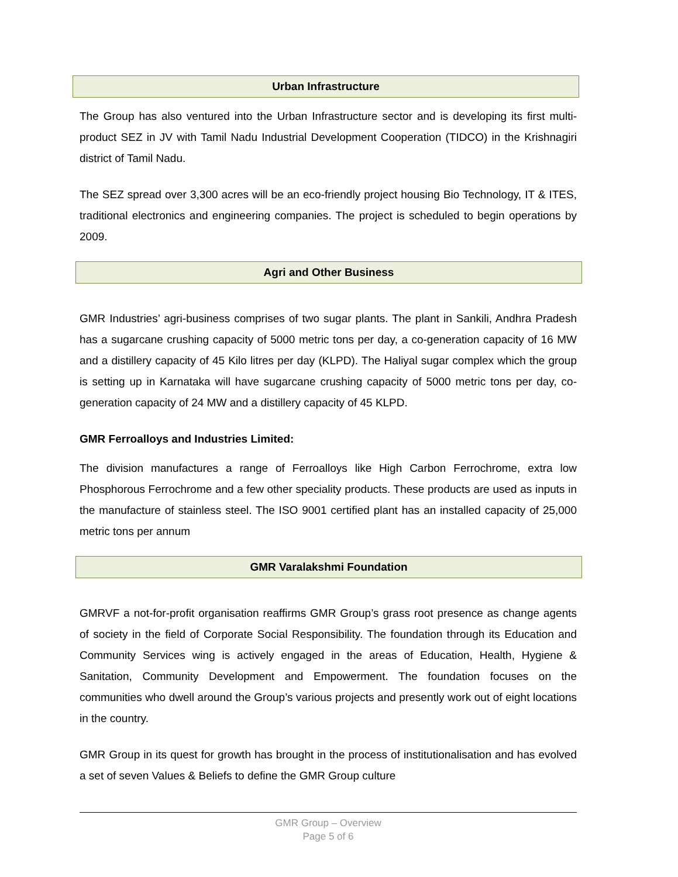Urban Infrastructure
The Group has also ventured into the Urban Infrastructure sector and is developing its first multi-product SEZ in JV with Tamil Nadu Industrial Development Cooperation (TIDCO) in the Krishnagiri district of Tamil Nadu.
The SEZ spread over 3,300 acres will be an eco-friendly project housing Bio Technology, IT & ITES, traditional electronics and engineering companies. The project is scheduled to begin operations by 2009.
Agri and Other Business
GMR Industries’ agri-business comprises of two sugar plants. The plant in Sankili, Andhra Pradesh has a sugarcane crushing capacity of 5000 metric tons per day, a co-generation capacity of 16 MW and a distillery capacity of 45 Kilo litres per day (KLPD). The Haliyal sugar complex which the group is setting up in Karnataka will have sugarcane crushing capacity of 5000 metric tons per day, co-generation capacity of 24 MW and a distillery capacity of 45 KLPD.
GMR Ferroalloys and Industries Limited:
The division manufactures a range of Ferroalloys like High Carbon Ferrochrome, extra low Phosphorous Ferrochrome and a few other speciality products. These products are used as inputs in the manufacture of stainless steel. The ISO 9001 certified plant has an installed capacity of 25,000 metric tons per annum
GMR Varalakshmi Foundation
GMRVF a not-for-profit organisation reaffirms GMR Group’s grass root presence as change agents of society in the field of Corporate Social Responsibility. The foundation through its Education and Community Services wing is actively engaged in the areas of Education, Health, Hygiene & Sanitation, Community Development and Empowerment. The foundation focuses on the communities who dwell around the Group’s various projects and presently work out of eight locations in the country.
GMR Group in its quest for growth has brought in the process of institutionalisation and has evolved a set of seven Values & Beliefs to define the GMR Group culture
GMR Group – Overview
Page 5 of 6